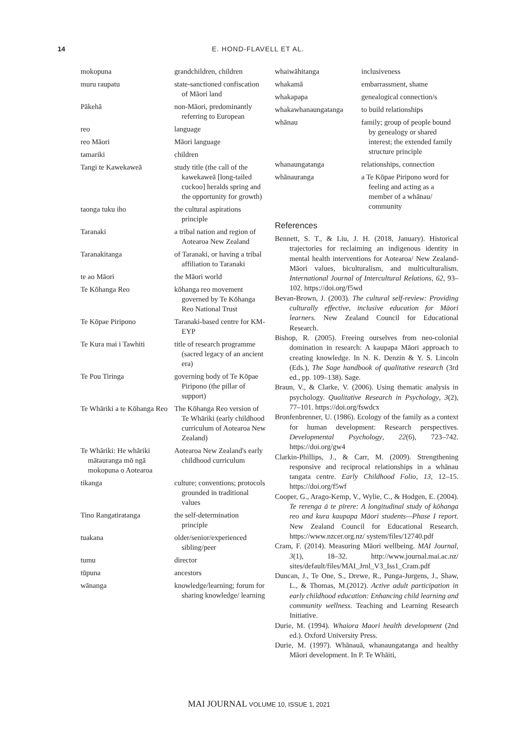14 E. HOND-FLAVELL ET AL.
| mokopuna | grandchildren, children |
| muru raupatu | state-sanctioned confiscation of Māori land |
| Pākehā | non-Māori, predominantly referring to European |
| reo | language |
| reo Māori | Māori language |
| tamariki | children |
| Tangi te Kawekaweā | study title (the call of the kawekaweā [long-tailed cuckoo] heralds spring and the opportunity for growth) |
| taonga tuku iho | the cultural aspirations principle |
| Taranaki | a tribal nation and region of Aotearoa New Zealand |
| Taranakitanga | of Taranaki, or having a tribal affiliation to Taranaki |
| te ao Māori | the Māori world |
| Te Kōhanga Reo | kōhanga reo movement governed by Te Kōhanga Reo National Trust |
| Te Kōpae Piripono | Taranaki-based centre for KM-EYP |
| Te Kura mai i Tawhiti | title of research programme (sacred legacy of an ancient era) |
| Te Pou Tiringa | governing body of Te Kōpae Piripono (the pillar of support) |
| Te Whāriki a te Kōhanga Reo | The Kōhanga Reo version of Te Whāriki (early childhood curriculum of Aotearoa New Zealand) |
| Te Whāriki: He whāriki mātauranga mō ngā mokopuna o Aotearoa | Aotearoa New Zealand's early childhood curriculum |
| tikanga | culture; conventions; protocols grounded in traditional values |
| Tino Rangatiratanga | the self-determination principle |
| tuakana | older/senior/experienced sibling/peer |
| tumu | director |
| tūpuna | ancestors |
| wānanga | knowledge/learning; forum for sharing knowledge/ learning |
| whaiwāhitanga | inclusiveness |
| whakamā | embarrassment, shame |
| whakapapa | genealogical connection/s |
| whakawhanaungatanga | to build relationships |
| whānau | family; group of people bound by genealogy or shared interest; the extended family structure principle |
| whanaungatanga | relationships, connection |
| whānauranga | a Te Kōpae Piripono word for feeling and acting as a member of a whānau/ community |
References
Bennett, S. T., & Liu, J. H. (2018, January). Historical trajectories for reclaiming an indigenous identity in mental health interventions for Aotearoa/ New Zealand-Māori values, biculturalism, and multiculturalism. International Journal of Intercultural Relations, 62, 93–102. https://doi.org/f5wd
Bevan-Brown, J. (2003). The cultural self-review: Providing culturally effective, inclusive education for Māori learners. New Zealand Council for Educational Research.
Bishop, R. (2005). Freeing ourselves from neo-colonial domination in research: A kaupapa Māori approach to creating knowledge. In N. K. Denzin & Y. S. Lincoln (Eds.), The Sage handbook of qualitative research (3rd ed., pp. 109–138). Sage.
Braun, V., & Clarke, V. (2006). Using thematic analysis in psychology. Qualitative Research in Psychology, 3(2), 77–101. https://doi.org/fswdcx
Bronfenbrenner, U. (1986). Ecology of the family as a context for human development: Research perspectives. Developmental Psychology, 22(6), 723–742. https://doi.org/gw4
Clarkin-Phillips, J., & Carr, M. (2009). Strengthening responsive and reciprocal relationships in a whānau tangata centre. Early Childhood Folio, 13, 12–15. https://doi.org/f5wf
Cooper, G., Arago-Kemp, V., Wylie, C., & Hodgen, E. (2004). Te rerenga ā te pīrere: A longitudinal study of kōhanga reo and kura kaupapa Māori students—Phase I report. New Zealand Council for Educational Research. https://www.nzcer.org.nz/ system/files/12740.pdf
Cram, F. (2014). Measuring Māori wellbeing. MAI Journal, 3(1), 18–32. http://www.journal.mai.ac.nz/ sites/default/files/MAI_Jrnl_V3_Iss1_Cram.pdf
Duncan, J., Te One, S., Drewe, R., Punga-Jurgens, J., Shaw, L., & Thomas, M.(2012). Active adult participation in early childhood education: Enhancing child learning and community wellness. Teaching and Learning Research Initiative.
Durie, M. (1994). Whaiora Maori health development (2nd ed.). Oxford University Press.
Durie, M. (1997). Whānauā, whanaungatanga and healthy Māori development. In P. Te Whāiti,
MAI JOURNAL VOLUME 10, ISSUE 1, 2021